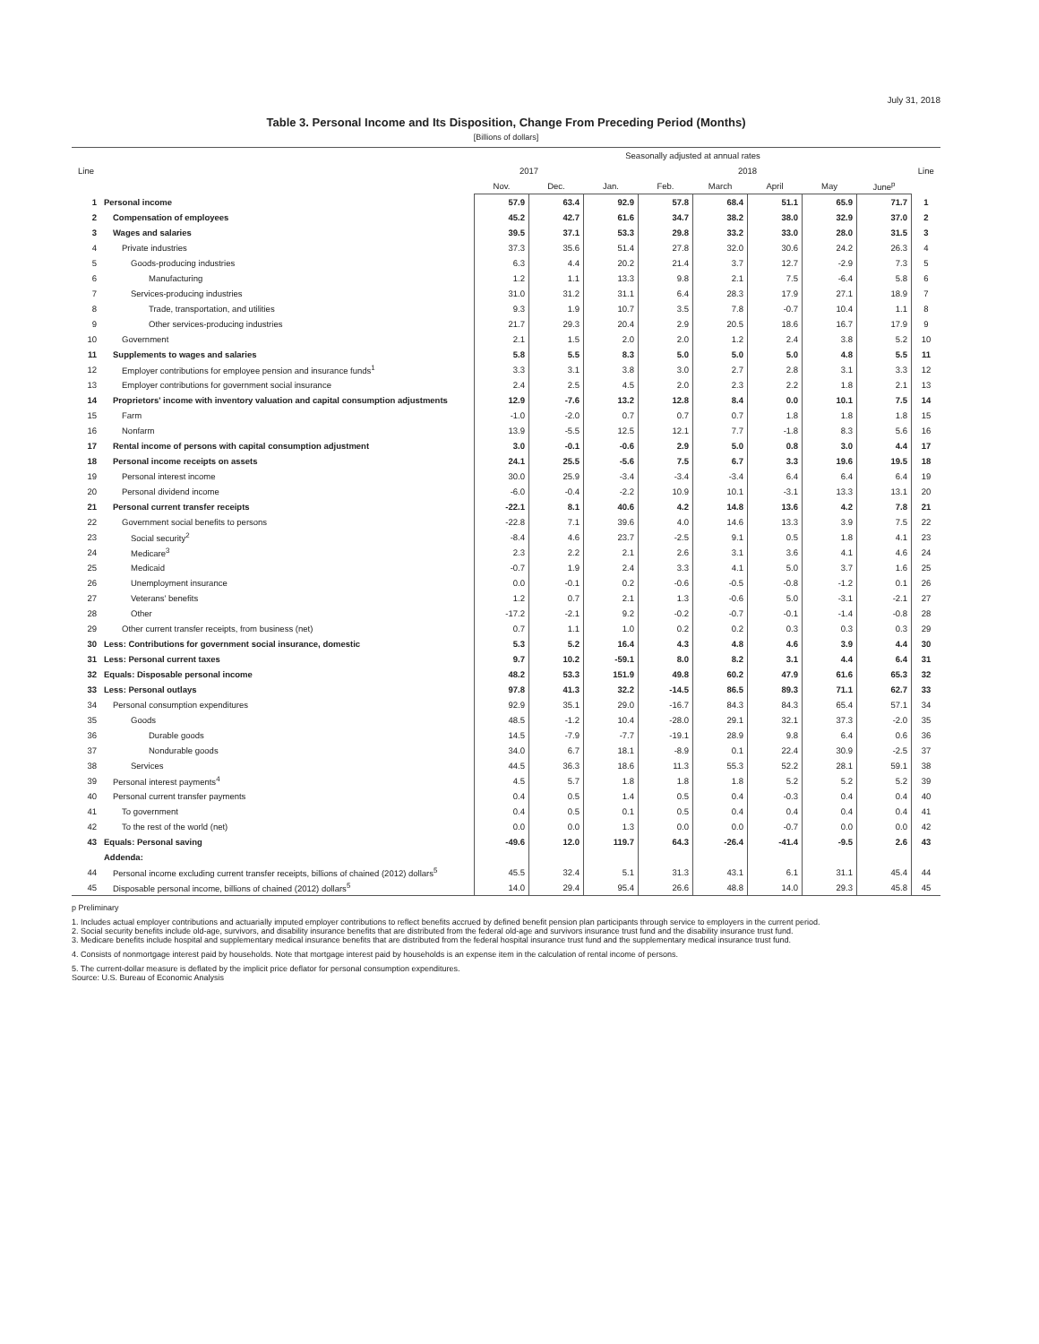July 31, 2018
Table 3. Personal Income and Its Disposition, Change From Preceding Period (Months)
[Billions of dollars]
| Line | | Seasonally adjusted at annual rates | | | | | | | | Line |
| --- | --- | --- | --- | --- | --- | --- | --- | --- | --- | --- |
| | | 2017 | | 2018 | | | | | | |
| | | Nov. | Dec. | Jan. | Feb. | March | April | May | June<sup>p</sup> | |
| 1 | Personal income | 57.9 | 63.4 | 92.9 | 57.8 | 68.4 | 51.1 | 65.9 | 71.7 | 1 |
| 2 | Compensation of employees | 45.2 | 42.7 | 61.6 | 34.7 | 38.2 | 38.0 | 32.9 | 37.0 | 2 |
| 3 | Wages and salaries | 39.5 | 37.1 | 53.3 | 29.8 | 33.2 | 33.0 | 28.0 | 31.5 | 3 |
| 4 | Private industries | 37.3 | 35.6 | 51.4 | 27.8 | 32.0 | 30.6 | 24.2 | 26.3 | 4 |
| 5 | Goods-producing industries | 6.3 | 4.4 | 20.2 | 21.4 | 3.7 | 12.7 | -2.9 | 7.3 | 5 |
| 6 | Manufacturing | 1.2 | 1.1 | 13.3 | 9.8 | 2.1 | 7.5 | -6.4 | 5.8 | 6 |
| 7 | Services-producing industries | 31.0 | 31.2 | 31.1 | 6.4 | 28.3 | 17.9 | 27.1 | 18.9 | 7 |
| 8 | Trade, transportation, and utilities | 9.3 | 1.9 | 10.7 | 3.5 | 7.8 | -0.7 | 10.4 | 1.1 | 8 |
| 9 | Other services-producing industries | 21.7 | 29.3 | 20.4 | 2.9 | 20.5 | 18.6 | 16.7 | 17.9 | 9 |
| 10 | Government | 2.1 | 1.5 | 2.0 | 2.0 | 1.2 | 2.4 | 3.8 | 5.2 | 10 |
| 11 | Supplements to wages and salaries | 5.8 | 5.5 | 8.3 | 5.0 | 5.0 | 5.0 | 4.8 | 5.5 | 11 |
| 12 | Employer contributions for employee pension and insurance funds<sup>1</sup> | 3.3 | 3.1 | 3.8 | 3.0 | 2.7 | 2.8 | 3.1 | 3.3 | 12 |
| 13 | Employer contributions for government social insurance | 2.4 | 2.5 | 4.5 | 2.0 | 2.3 | 2.2 | 1.8 | 2.1 | 13 |
| 14 | Proprietors' income with inventory valuation and capital consumption adjustments | 12.9 | -7.6 | 13.2 | 12.8 | 8.4 | 0.0 | 10.1 | 7.5 | 14 |
| 15 | Farm | -1.0 | -2.0 | 0.7 | 0.7 | 0.7 | 1.8 | 1.8 | 1.8 | 15 |
| 16 | Nonfarm | 13.9 | -5.5 | 12.5 | 12.1 | 7.7 | -1.8 | 8.3 | 5.6 | 16 |
| 17 | Rental income of persons with capital consumption adjustment | 3.0 | -0.1 | -0.6 | 2.9 | 5.0 | 0.8 | 3.0 | 4.4 | 17 |
| 18 | Personal income receipts on assets | 24.1 | 25.5 | -5.6 | 7.5 | 6.7 | 3.3 | 19.6 | 19.5 | 18 |
| 19 | Personal interest income | 30.0 | 25.9 | -3.4 | -3.4 | -3.4 | 6.4 | 6.4 | 6.4 | 19 |
| 20 | Personal dividend income | -6.0 | -0.4 | -2.2 | 10.9 | 10.1 | -3.1 | 13.3 | 13.1 | 20 |
| 21 | Personal current transfer receipts | -22.1 | 8.1 | 40.6 | 4.2 | 14.8 | 13.6 | 4.2 | 7.8 | 21 |
| 22 | Government social benefits to persons | -22.8 | 7.1 | 39.6 | 4.0 | 14.6 | 13.3 | 3.9 | 7.5 | 22 |
| 23 | Social security<sup>2</sup> | -8.4 | 4.6 | 23.7 | -2.5 | 9.1 | 0.5 | 1.8 | 4.1 | 23 |
| 24 | Medicare<sup>3</sup> | 2.3 | 2.2 | 2.1 | 2.6 | 3.1 | 3.6 | 4.1 | 4.6 | 24 |
| 25 | Medicaid | -0.7 | 1.9 | 2.4 | 3.3 | 4.1 | 5.0 | 3.7 | 1.6 | 25 |
| 26 | Unemployment insurance | 0.0 | -0.1 | 0.2 | -0.6 | -0.5 | -0.8 | -1.2 | 0.1 | 26 |
| 27 | Veterans' benefits | 1.2 | 0.7 | 2.1 | 1.3 | -0.6 | 5.0 | -3.1 | -2.1 | 27 |
| 28 | Other | -17.2 | -2.1 | 9.2 | -0.2 | -0.7 | -0.1 | -1.4 | -0.8 | 28 |
| 29 | Other current transfer receipts, from business (net) | 0.7 | 1.1 | 1.0 | 0.2 | 0.2 | 0.3 | 0.3 | 0.3 | 29 |
| 30 | Less: Contributions for government social insurance, domestic | 5.3 | 5.2 | 16.4 | 4.3 | 4.8 | 4.6 | 3.9 | 4.4 | 30 |
| 31 | Less: Personal current taxes | 9.7 | 10.2 | -59.1 | 8.0 | 8.2 | 3.1 | 4.4 | 6.4 | 31 |
| 32 | Equals: Disposable personal income | 48.2 | 53.3 | 151.9 | 49.8 | 60.2 | 47.9 | 61.6 | 65.3 | 32 |
| 33 | Less: Personal outlays | 97.8 | 41.3 | 32.2 | -14.5 | 86.5 | 89.3 | 71.1 | 62.7 | 33 |
| 34 | Personal consumption expenditures | 92.9 | 35.1 | 29.0 | -16.7 | 84.3 | 84.3 | 65.4 | 57.1 | 34 |
| 35 | Goods | 48.5 | -1.2 | 10.4 | -28.0 | 29.1 | 32.1 | 37.3 | -2.0 | 35 |
| 36 | Durable goods | 14.5 | -7.9 | -7.7 | -19.1 | 28.9 | 9.8 | 6.4 | 0.6 | 36 |
| 37 | Nondurable goods | 34.0 | 6.7 | 18.1 | -8.9 | 0.1 | 22.4 | 30.9 | -2.5 | 37 |
| 38 | Services | 44.5 | 36.3 | 18.6 | 11.3 | 55.3 | 52.2 | 28.1 | 59.1 | 38 |
| 39 | Personal interest payments<sup>4</sup> | 4.5 | 5.7 | 1.8 | 1.8 | 1.8 | 5.2 | 5.2 | 5.2 | 39 |
| 40 | Personal current transfer payments | 0.4 | 0.5 | 1.4 | 0.5 | 0.4 | -0.3 | 0.4 | 0.4 | 40 |
| 41 | To government | 0.4 | 0.5 | 0.1 | 0.5 | 0.4 | 0.4 | 0.4 | 0.4 | 41 |
| 42 | To the rest of the world (net) | 0.0 | 0.0 | 1.3 | 0.0 | 0.0 | -0.7 | 0.0 | 0.0 | 42 |
| 43 | Equals: Personal saving | -49.6 | 12.0 | 119.7 | 64.3 | -26.4 | -41.4 | -9.5 | 2.6 | 43 |
| | Addenda: | | | | | | | | | |
| 44 | Personal income excluding current transfer receipts, billions of chained (2012) dollars<sup>5</sup> | 45.5 | 32.4 | 5.1 | 31.3 | 43.1 | 6.1 | 31.1 | 45.4 | 44 |
| 45 | Disposable personal income, billions of chained (2012) dollars<sup>5</sup> | 14.0 | 29.4 | 95.4 | 26.6 | 48.8 | 14.0 | 29.3 | 45.8 | 45 |
p Preliminary
1. Includes actual employer contributions and actuarially imputed employer contributions to reflect benefits accrued by defined benefit pension plan participants through service to employers in the current period.
2. Social security benefits include old-age, survivors, and disability insurance benefits that are distributed from the federal old-age and survivors insurance trust fund and the disability insurance trust fund.
3. Medicare benefits include hospital and supplementary medical insurance benefits that are distributed from the federal hospital insurance trust fund and the supplementary medical insurance trust fund.
4. Consists of nonmortgage interest paid by households. Note that mortgage interest paid by households is an expense item in the calculation of rental income of persons.
5. The current-dollar measure is deflated by the implicit price deflator for personal consumption expenditures.
Source: U.S. Bureau of Economic Analysis